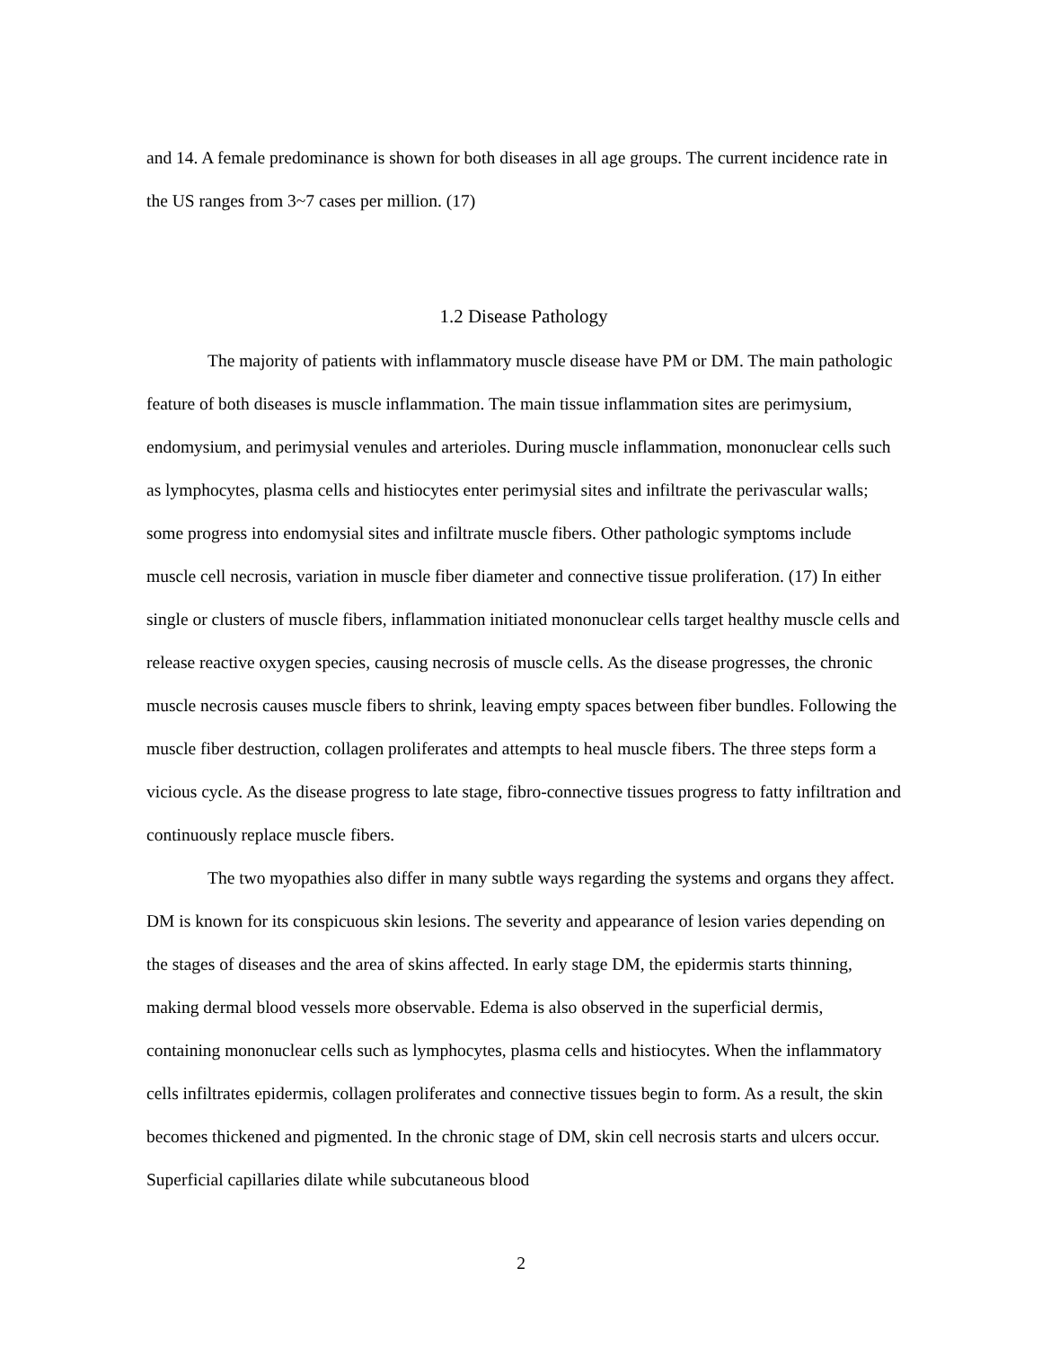and 14. A female predominance is shown for both diseases in all age groups. The current incidence rate in the US ranges from 3~7 cases per million. (17)
1.2 Disease Pathology
The majority of patients with inflammatory muscle disease have PM or DM. The main pathologic feature of both diseases is muscle inflammation. The main tissue inflammation sites are perimysium, endomysium, and perimysial venules and arterioles. During muscle inflammation, mononuclear cells such as lymphocytes, plasma cells and histiocytes enter perimysial sites and infiltrate the perivascular walls; some progress into endomysial sites and infiltrate muscle fibers. Other pathologic symptoms include muscle cell necrosis, variation in muscle fiber diameter and connective tissue proliferation. (17) In either single or clusters of muscle fibers, inflammation initiated mononuclear cells target healthy muscle cells and release reactive oxygen species, causing necrosis of muscle cells. As the disease progresses, the chronic muscle necrosis causes muscle fibers to shrink, leaving empty spaces between fiber bundles. Following the muscle fiber destruction, collagen proliferates and attempts to heal muscle fibers. The three steps form a vicious cycle. As the disease progress to late stage, fibro-connective tissues progress to fatty infiltration and continuously replace muscle fibers.
The two myopathies also differ in many subtle ways regarding the systems and organs they affect. DM is known for its conspicuous skin lesions. The severity and appearance of lesion varies depending on the stages of diseases and the area of skins affected. In early stage DM, the epidermis starts thinning, making dermal blood vessels more observable. Edema is also observed in the superficial dermis, containing mononuclear cells such as lymphocytes, plasma cells and histiocytes. When the inflammatory cells infiltrates epidermis, collagen proliferates and connective tissues begin to form. As a result, the skin becomes thickened and pigmented. In the chronic stage of DM, skin cell necrosis starts and ulcers occur. Superficial capillaries dilate while subcutaneous blood
2